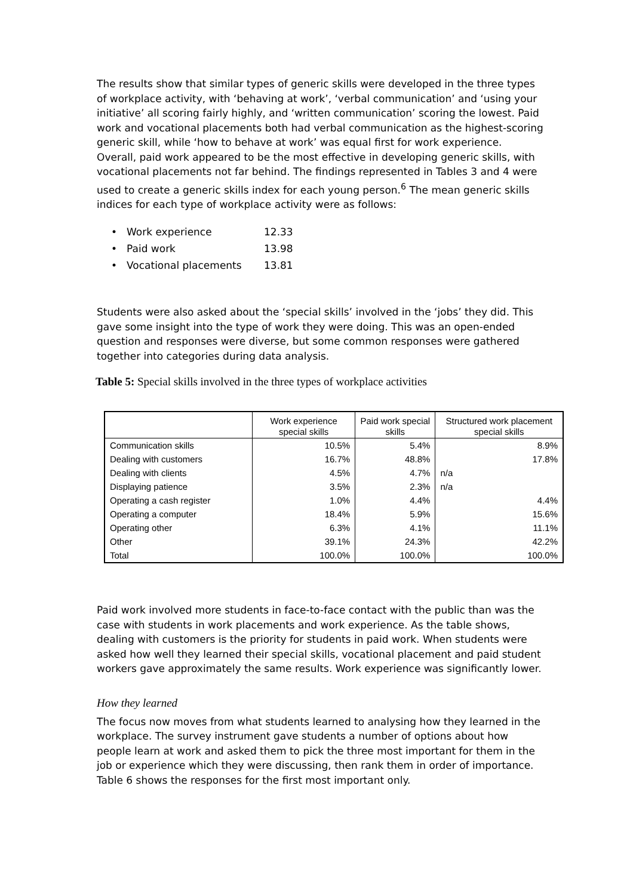The results show that similar types of generic skills were developed in the three types of workplace activity, with ‘behaving at work’, ‘verbal communication’ and ‘using your initiative’ all scoring fairly highly, and ‘written communication’ scoring the lowest. Paid work and vocational placements both had verbal communication as the highest-scoring generic skill, while ‘how to behave at work’ was equal first for work experience. Overall, paid work appeared to be the most effective in developing generic skills, with vocational placements not far behind. The findings represented in Tables 3 and 4 were used to create a generic skills index for each young person.<sup>6</sup> The mean generic skills indices for each type of workplace activity were as follows:
• Work experience 12.33
• Paid work 13.98
• Vocational placements 13.81
Students were also asked about the ‘special skills’ involved in the ‘jobs’ they did. This gave some insight into the type of work they were doing. This was an open-ended question and responses were diverse, but some common responses were gathered together into categories during data analysis.
Table 5: Special skills involved in the three types of workplace activities
| | Work experience special skills | Paid work special skills | Structured work placement special skills |
| --- | --- | --- | --- |
| Communication skills | 10.5% | 5.4% | 8.9% |
| Dealing with customers | 16.7% | 48.8% | 17.8% |
| Dealing with clients | 4.5% | 4.7% | n/a |
| Displaying patience | 3.5% | 2.3% | n/a |
| Operating a cash register | 1.0% | 4.4% | 4.4% |
| Operating a computer | 18.4% | 5.9% | 15.6% |
| Operating other | 6.3% | 4.1% | 11.1% |
| Other | 39.1% | 24.3% | 42.2% |
| Total | 100.0% | 100.0% | 100.0% |
Paid work involved more students in face-to-face contact with the public than was the case with students in work placements and work experience. As the table shows, dealing with customers is the priority for students in paid work. When students were asked how well they learned their special skills, vocational placement and paid student workers gave approximately the same results. Work experience was significantly lower.
How they learned
The focus now moves from what students learned to analysing how they learned in the workplace. The survey instrument gave students a number of options about how people learn at work and asked them to pick the three most important for them in the job or experience which they were discussing, then rank them in order of importance. Table 6 shows the responses for the first most important only.